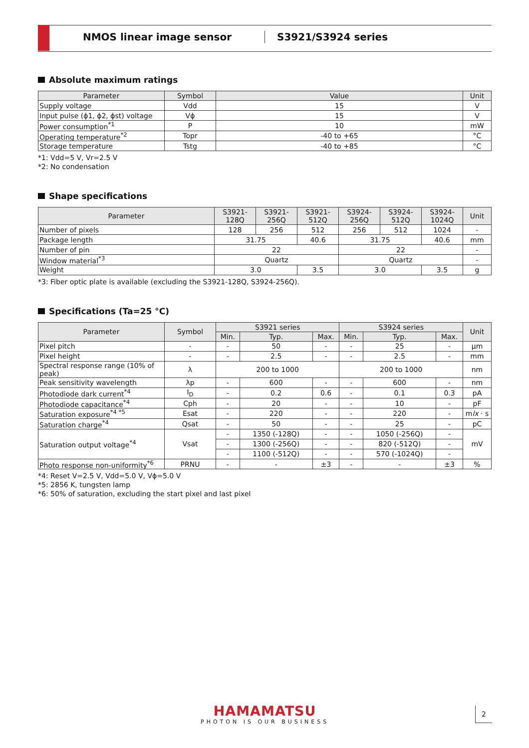NMOS linear image sensor S3921/S3924 series
Absolute maximum ratings
| Parameter | Symbol | Value | Unit |
| --- | --- | --- | --- |
| Supply voltage | Vdd | 15 | V |
| Input pulse (ϕ1, ϕ2, ϕst) voltage | Vϕ | 15 | V |
| Power consumption<sup>*1</sup> | P | 10 | mW |
| Operating temperature<sup>*2</sup> | Topr | -40 to +65 | °C |
| Storage temperature | Tstg | -40 to +85 | °C |
*1: Vdd=5 V, Vr=2.5 V
*2: No condensation
Shape specifications
| Parameter | S3921- 128Q | S3921- 256Q | S3921- 512Q | S3924- 256Q | S3924- 512Q | S3924- 1024Q | Unit |
| --- | --- | --- | --- | --- | --- | --- | --- |
| Number of pixels | 128 | 256 | 512 | 256 | 512 | 1024 | - |
| Package length | 31.75 | | 40.6 | 31.75 | | 40.6 | mm |
| Number of pin | 22 | | | 22 | | | - |
| Window material<sup>*3</sup> | Quartz | | | Quartz | | | - |
| Weight | 3.0 | | 3.5 | 3.0 | | 3.5 | g |
*3: Fiber optic plate is available (excluding the S3921-128Q, S3924-256Q).
Specifications (Ta=25 °C)
| Parameter | Symbol | S3921 series | | | S3924 series | | | Unit |
| --- | --- | --- | --- | --- | --- | --- | --- | --- |
| | | Min. | Typ. | Max. | Min. | Typ. | Max. | |
| Pixel pitch | - | - | 50 | - | - | 25 | - | μm |
| Pixel height | - | - | 2.5 | - | - | 2.5 | - | mm |
| Spectral response range (10% of peak) | λ | 200 to 1000 | | | 200 to 1000 | | | nm |
| Peak sensitivity wavelength | λp | - | 600 | - | - | 600 | - | nm |
| Photodiode dark current<sup>*4</sup> | I<sub>D</sub> | - | 0.2 | 0.6 | - | 0.1 | 0.3 | pA |
| Photodiode capacitance<sup>*4</sup> | Cph | - | 20 | - | - | 10 | - | pF |
| Saturation exposure<sup>*4 *5</sup> | Esat | - | 220 | - | - | 220 | - | m lx · s |
| Saturation charge<sup>*4</sup> | Qsat | - | 50 | - | - | 25 | - | pC |
| Saturation output voltage<sup>*4</sup> | Vsat | - | 1350 (-128Q) | - | - | 1050 (-256Q) | - | mV |
| | | - | 1300 (-256Q) | - | - | 820 (-512Q) | - | |
| | | - | 1100 (-512Q) | - | - | 570 (-1024Q) | - | |
| Photo response non-uniformity<sup>*6</sup> | PRNU | - | - | ±3 | - | - | ±3 | % |
*4: Reset V=2.5 V, Vdd=5.0 V, Vϕ=5.0 V
*5: 2856 K, tungsten lamp
*6: 50% of saturation, excluding the start pixel and last pixel
HAMAMATSU
PHOTON IS OUR BUSINESS
2